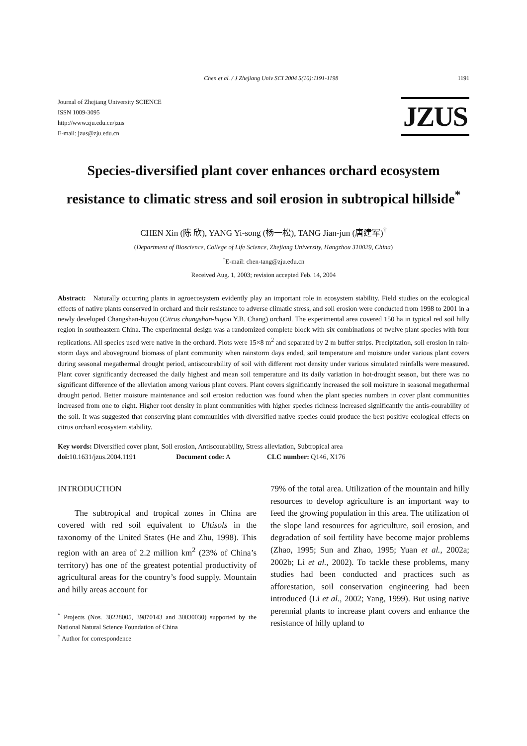Chen et al. / J Zhejiang Univ SCI 2004 5(10):1191-1198 1191
Journal of Zhejiang University SCIENCE
ISSN 1009-3095
http://www.zju.edu.cn/jzus
E-mail: jzus@zju.edu.cn
JZUS
Species-diversified plant cover enhances orchard ecosystem resistance to climatic stress and soil erosion in subtropical hillside<sup>*</sup>
CHEN Xin (陈 欣), YANG Yi-song (杨一松), TANG Jian-jun (唐建军)<sup>†</sup>
(Department of Bioscience, College of Life Science, Zhejiang University, Hangzhou 310029, China)
<sup>†</sup> E-mail: chen-tang@zju.edu.cn
Received Aug. 1, 2003; revision accepted Feb. 14, 2004
Abstract: Naturally occurring plants in agroecosystem evidently play an important role in ecosystem stability. Field studies on the ecological effects of native plants conserved in orchard and their resistance to adverse climatic stress, and soil erosion were conducted from 1998 to 2001 in a newly developed Changshan-huyou (Citrus changshan-huyou Y.B. Chang) orchard. The experimental area covered 150 ha in typical red soil hilly region in southeastern China. The experimental design was a randomized complete block with six combinations of twelve plant species with four replications. All species used were native in the orchard. Plots were 15×8 m<sup>2</sup> and separated by 2 m buffer strips. Precipitation, soil erosion in rain-storm days and aboveground biomass of plant community when rainstorm days ended, soil temperature and moisture under various plant covers during seasonal megathermal drought period, antiscourability of soil with different root density under various simulated rainfalls were measured. Plant cover significantly decreased the daily highest and mean soil temperature and its daily variation in hot-drought season, but there was no significant difference of the alleviation among various plant covers. Plant covers significantly increased the soil moisture in seasonal megathermal drought period. Better moisture maintenance and soil erosion reduction was found when the plant species numbers in cover plant communities increased from one to eight. Higher root density in plant communities with higher species richness increased significantly the antis-courability of the soil. It was suggested that conserving plant communities with diversified native species could produce the best positive ecological effects on citrus orchard ecosystem stability.
Key words: Diversified cover plant, Soil erosion, Antiscourability, Stress alleviation, Subtropical area
doi: 10.1631/jzus.2004.1191 Document code: A CLC number: Q146, X176
INTRODUCTION
The subtropical and tropical zones in China are covered with red soil equivalent to Ultisols in the taxonomy of the United States (He and Zhu, 1998). This region with an area of 2.2 million km<sup>2</sup> (23% of China’s territory) has one of the greatest potential productivity of agricultural areas for the country’s food supply. Mountain and hilly areas account for
<sup>*</sup> Projects (Nos. 30228005, 39870143 and 30030030) supported by the National Natural Science Foundation of China
<sup>†</sup> Author for correspondence
79% of the total area. Utilization of the mountain and hilly resources to develop agriculture is an important way to feed the growing population in this area. The utilization of the slope land resources for agriculture, soil erosion, and degradation of soil fertility have become major problems (Zhao, 1995; Sun and Zhao, 1995; Yuan et al., 2002a; 2002b; Li et al., 2002). To tackle these problems, many studies had been conducted and practices such as afforestation, soil conservation engineering had been introduced (Li et al., 2002; Yang, 1999). But using native perennial plants to increase plant covers and enhance the resistance of hilly upland to